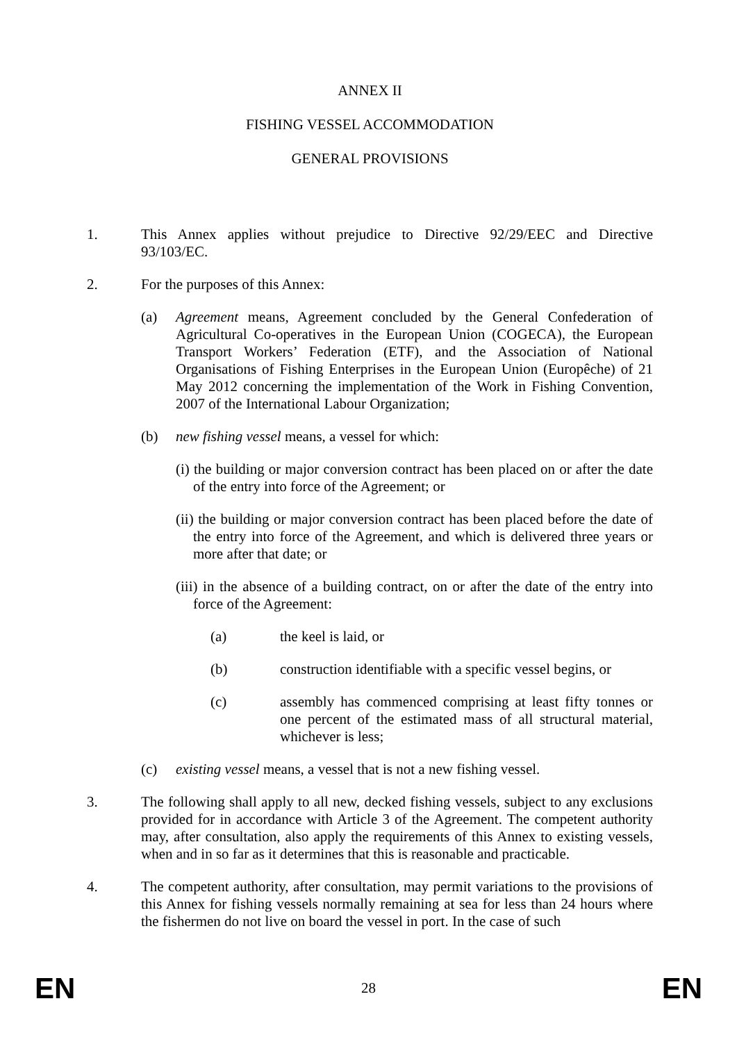ANNEX II
FISHING VESSEL ACCOMMODATION
GENERAL PROVISIONS
1. This Annex applies without prejudice to Directive 92/29/EEC and Directive 93/103/EC.
2. For the purposes of this Annex:
(a) Agreement means, Agreement concluded by the General Confederation of Agricultural Co-operatives in the European Union (COGECA), the European Transport Workers’ Federation (ETF), and the Association of National Organisations of Fishing Enterprises in the European Union (Europêche) of 21 May 2012 concerning the implementation of the Work in Fishing Convention, 2007 of the International Labour Organization;
(b) new fishing vessel means, a vessel for which:
(i) the building or major conversion contract has been placed on or after the date of the entry into force of the Agreement; or
(ii) the building or major conversion contract has been placed before the date of the entry into force of the Agreement, and which is delivered three years or more after that date; or
(iii) in the absence of a building contract, on or after the date of the entry into force of the Agreement:
(a) the keel is laid, or
(b) construction identifiable with a specific vessel begins, or
(c) assembly has commenced comprising at least fifty tonnes or one percent of the estimated mass of all structural material, whichever is less;
(c) existing vessel means, a vessel that is not a new fishing vessel.
3. The following shall apply to all new, decked fishing vessels, subject to any exclusions provided for in accordance with Article 3 of the Agreement. The competent authority may, after consultation, also apply the requirements of this Annex to existing vessels, when and in so far as it determines that this is reasonable and practicable.
4. The competent authority, after consultation, may permit variations to the provisions of this Annex for fishing vessels normally remaining at sea for less than 24 hours where the fishermen do not live on board the vessel in port. In the case of such
EN 28 EN